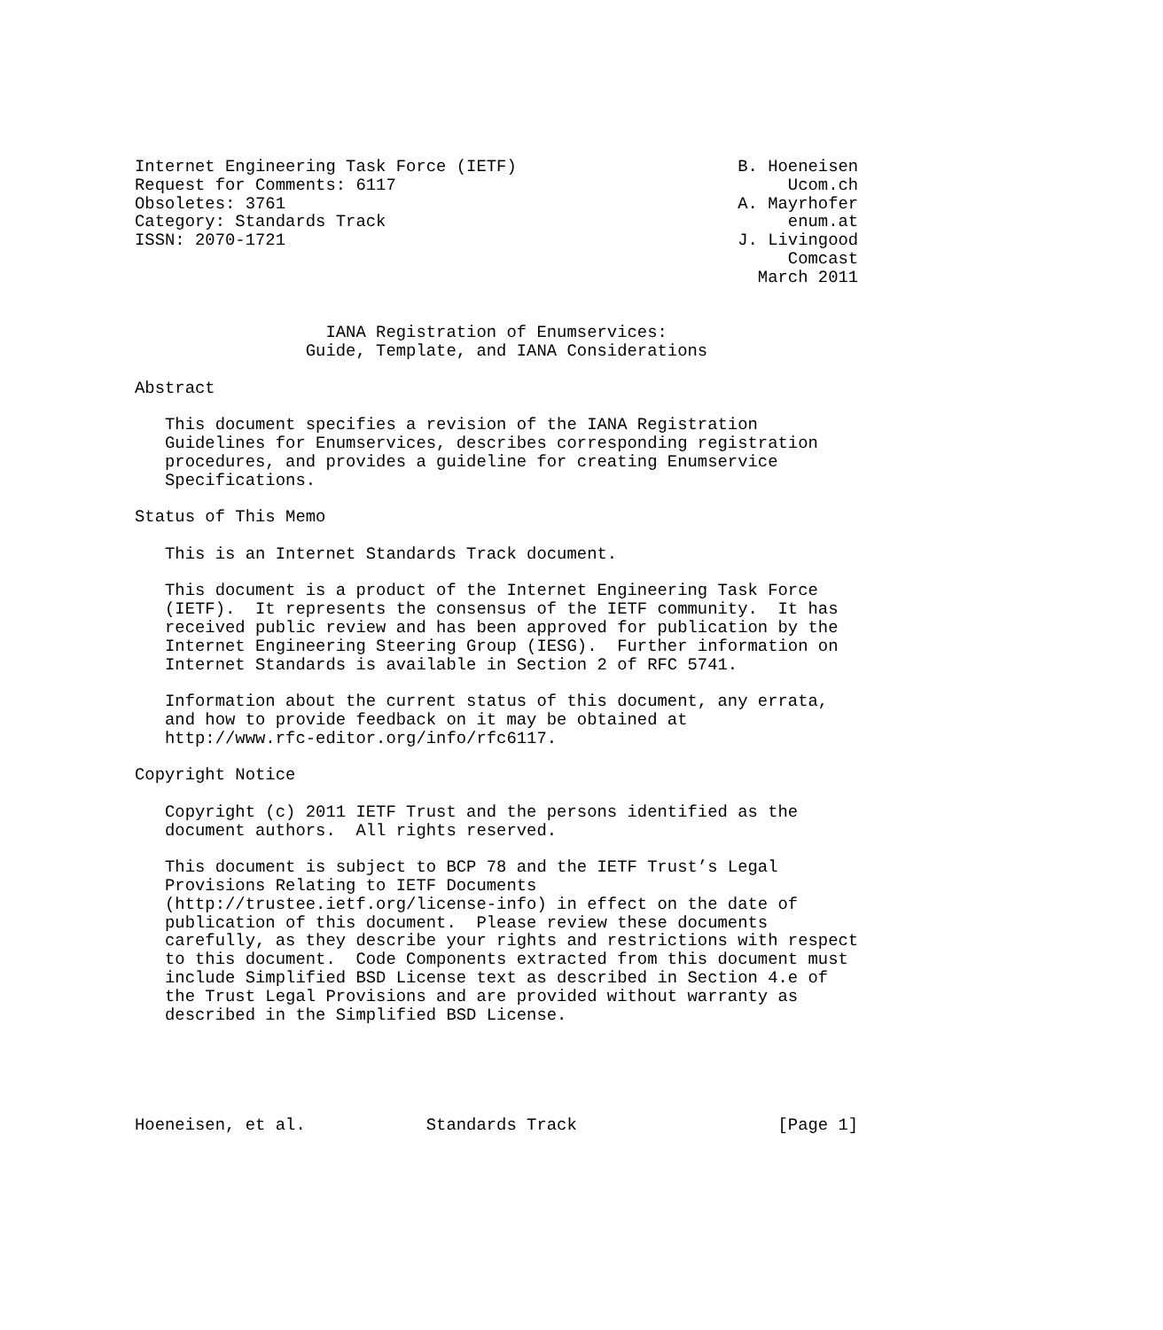Internet Engineering Task Force (IETF)                      B. Hoeneisen
Request for Comments: 6117                                       Ucom.ch
Obsoletes: 3761                                             A. Mayrhofer
Category: Standards Track                                        enum.at
ISSN: 2070-1721                                             J. Livingood
                                                                 Comcast
                                                              March 2011


                   IANA Registration of Enumservices:
                 Guide, Template, and IANA Considerations

Abstract

   This document specifies a revision of the IANA Registration
   Guidelines for Enumservices, describes corresponding registration
   procedures, and provides a guideline for creating Enumservice
   Specifications.

Status of This Memo

   This is an Internet Standards Track document.

   This document is a product of the Internet Engineering Task Force
   (IETF).  It represents the consensus of the IETF community.  It has
   received public review and has been approved for publication by the
   Internet Engineering Steering Group (IESG).  Further information on
   Internet Standards is available in Section 2 of RFC 5741.

   Information about the current status of this document, any errata,
   and how to provide feedback on it may be obtained at
   http://www.rfc-editor.org/info/rfc6117.

Copyright Notice

   Copyright (c) 2011 IETF Trust and the persons identified as the
   document authors.  All rights reserved.

   This document is subject to BCP 78 and the IETF Trust’s Legal
   Provisions Relating to IETF Documents
   (http://trustee.ietf.org/license-info) in effect on the date of
   publication of this document.  Please review these documents
   carefully, as they describe your rights and restrictions with respect
   to this document.  Code Components extracted from this document must
   include Simplified BSD License text as described in Section 4.e of
   the Trust Legal Provisions and are provided without warranty as
   described in the Simplified BSD License.





Hoeneisen, et al.            Standards Track                    [Page 1]